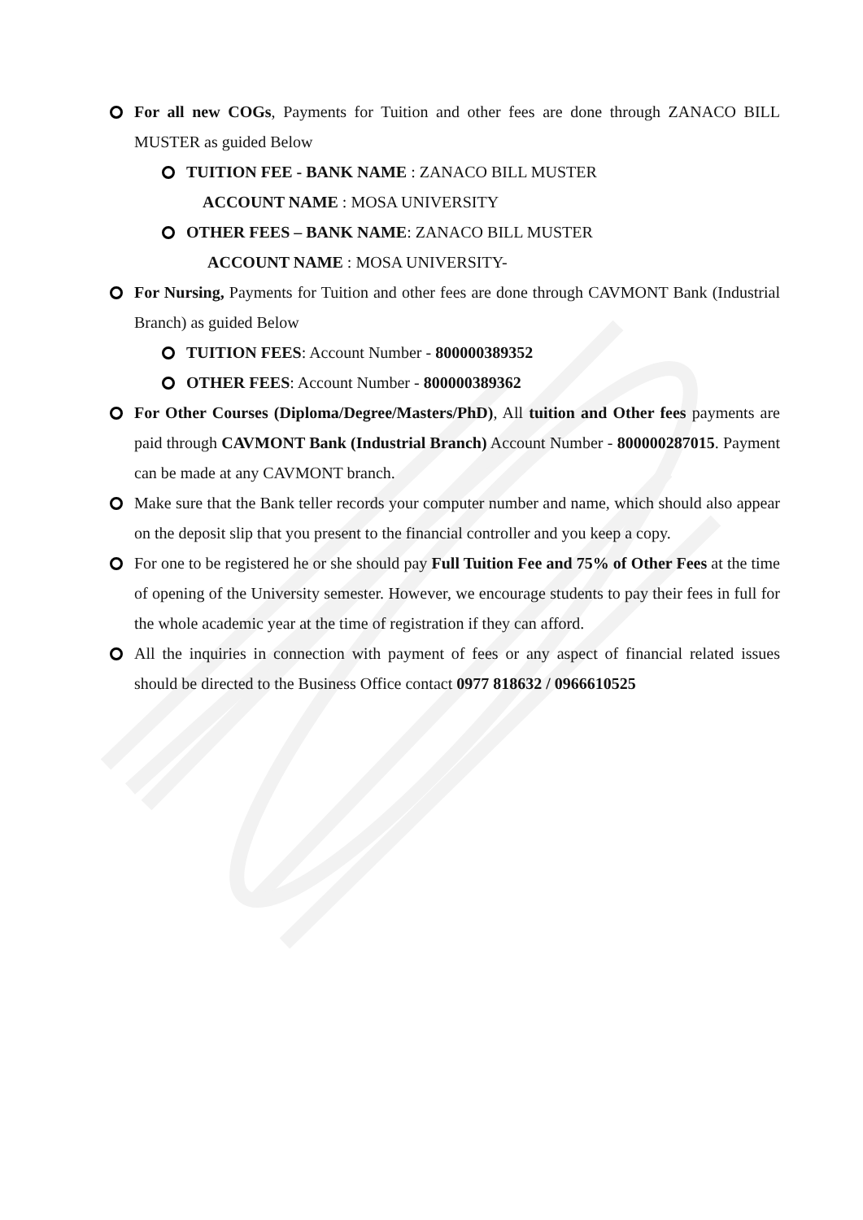For all new COGs, Payments for Tuition and other fees are done through ZANACO BILL MUSTER as guided Below
TUITION FEE - BANK NAME : ZANACO BILL MUSTER
ACCOUNT NAME : MOSA UNIVERSITY
OTHER FEES – BANK NAME: ZANACO BILL MUSTER
ACCOUNT NAME : MOSA UNIVERSITY-
For Nursing, Payments for Tuition and other fees are done through CAVMONT Bank (Industrial Branch) as guided Below
TUITION FEES: Account Number - 800000389352
OTHER FEES: Account Number - 800000389362
For Other Courses (Diploma/Degree/Masters/PhD), All tuition and Other fees payments are paid through CAVMONT Bank (Industrial Branch) Account Number - 800000287015. Payment can be made at any CAVMONT branch.
Make sure that the Bank teller records your computer number and name, which should also appear on the deposit slip that you present to the financial controller and you keep a copy.
For one to be registered he or she should pay Full Tuition Fee and 75% of Other Fees at the time of opening of the University semester. However, we encourage students to pay their fees in full for the whole academic year at the time of registration if they can afford.
All the inquiries in connection with payment of fees or any aspect of financial related issues should be directed to the Business Office contact 0977 818632 / 0966610525